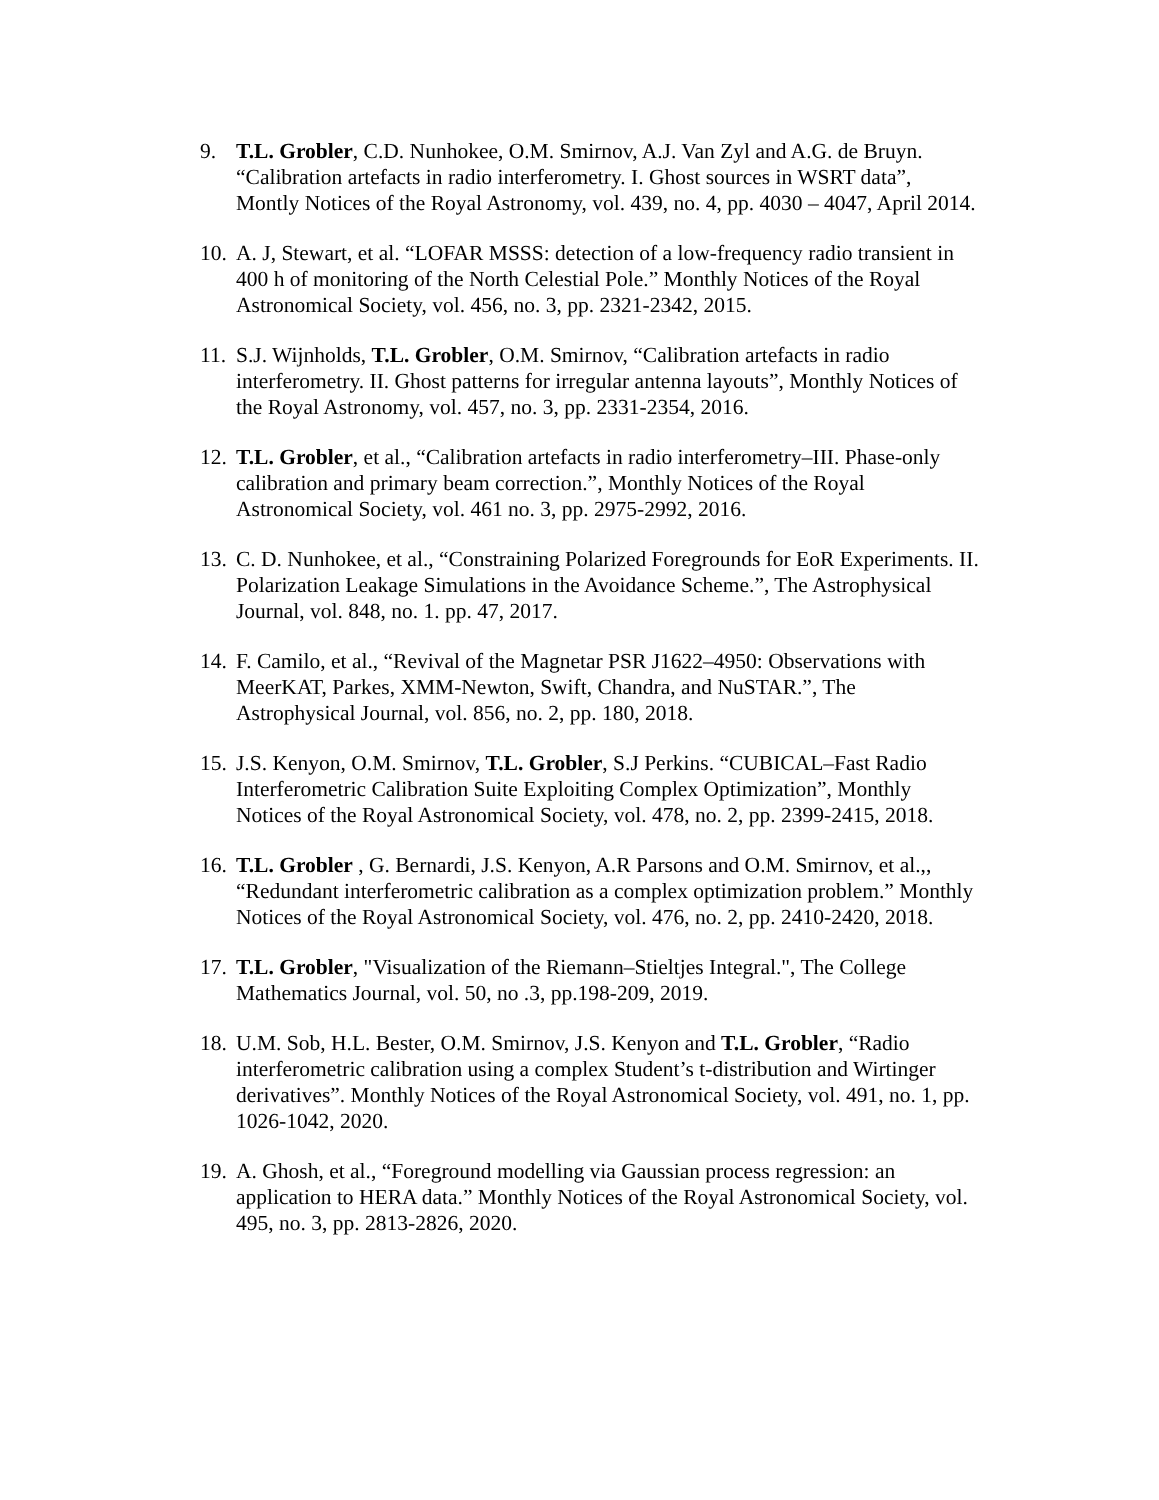9. T.L. Grobler, C.D. Nunhokee, O.M. Smirnov, A.J. Van Zyl and A.G. de Bruyn. “Calibration artefacts in radio interferometry. I. Ghost sources in WSRT data”, Montly Notices of the Royal Astronomy, vol. 439, no. 4, pp. 4030 – 4047, April 2014.
10.
A. J, Stewart, et al. “LOFAR MSSS: detection of a low-frequency radio transient in 400 h of monitoring of the North Celestial Pole.” Monthly Notices of the Royal Astronomical Society, vol. 456, no. 3, pp. 2321-2342, 2015.
11.
S.J. Wijnholds, T.L. Grobler, O.M. Smirnov, “Calibration artefacts in radio interferometry. II. Ghost patterns for irregular antenna layouts”, Monthly Notices of the Royal Astronomy, vol. 457, no. 3, pp. 2331-2354, 2016.
12.
T.L. Grobler, et al., “Calibration artefacts in radio interferometry–III. Phase-only calibration and primary beam correction.”, Monthly Notices of the Royal Astronomical Society, vol. 461 no. 3, pp. 2975-2992, 2016.
13.
C. D. Nunhokee, et al., “Constraining Polarized Foregrounds for EoR Experiments. II. Polarization Leakage Simulations in the Avoidance Scheme.”, The Astrophysical Journal, vol. 848, no. 1. pp. 47, 2017.
14.
F. Camilo, et al., “Revival of the Magnetar PSR J1622–4950: Observations with MeerKAT, Parkes, XMM-Newton, Swift, Chandra, and NuSTAR.”, The Astrophysical Journal, vol. 856, no. 2, pp. 180, 2018.
15.
J.S. Kenyon, O.M. Smirnov, T.L. Grobler, S.J Perkins. “CUBICAL–Fast Radio Interferometric Calibration Suite Exploiting Complex Optimization”, Monthly Notices of the Royal Astronomical Society, vol. 478, no. 2, pp. 2399-2415, 2018.
16.
T.L. Grobler , G. Bernardi, J.S. Kenyon, A.R Parsons and O.M. Smirnov, et al.,, “Redundant interferometric calibration as a complex optimization problem.” Monthly Notices of the Royal Astronomical Society, vol. 476, no. 2, pp. 2410-2420, 2018.
17.
T.L. Grobler, "Visualization of the Riemann–Stieltjes Integral.", The College Mathematics Journal, vol. 50, no .3, pp.198-209, 2019.
18.
U.M. Sob, H.L. Bester, O.M. Smirnov, J.S. Kenyon and T.L. Grobler, “Radio interferometric calibration using a complex Student’s t-distribution and Wirtinger derivatives”. Monthly Notices of the Royal Astronomical Society, vol. 491, no. 1, pp. 1026-1042, 2020.
19.
A. Ghosh, et al., “Foreground modelling via Gaussian process regression: an application to HERA data.” Monthly Notices of the Royal Astronomical Society, vol. 495, no. 3, pp. 2813-2826, 2020.